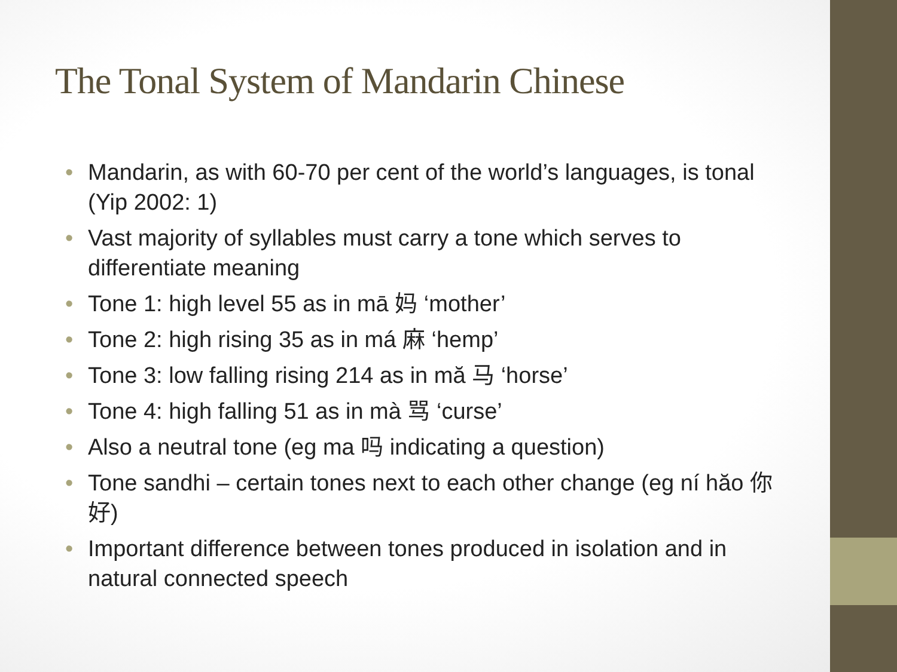The Tonal System of Mandarin Chinese
• Mandarin, as with 60-70 per cent of the world’s languages, is tonal (Yip 2002: 1)
• Vast majority of syllables must carry a tone which serves to differentiate meaning
• Tone 1: high level 55 as in mā 妈 ‘mother’
• Tone 2: high rising 35 as in má 麻 ‘hemp’
• Tone 3: low falling rising 214 as in mă 马 ‘horse’
• Tone 4: high falling 51 as in mà 骂 ‘curse’
• Also a neutral tone (eg ma 吗 indicating a question)
• Tone sandhi – certain tones next to each other change (eg ní hăo 你好)
• Important difference between tones produced in isolation and in natural connected speech